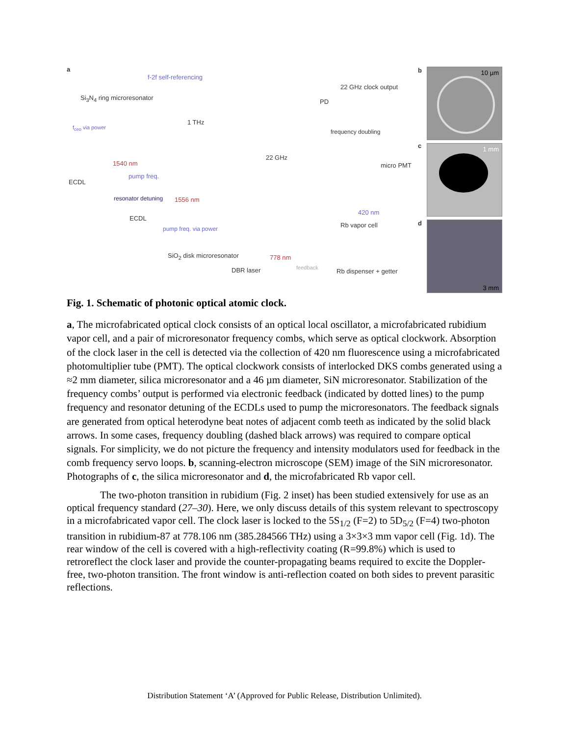a
f-2f self-referencing
Si<sub>3</sub>N<sub>4</sub> ring microresonator
f<sub>ceo</sub> via power
1 THz
1540 nm
ECDL
pump freq.
22 GHz
PD
22 GHz clock output
frequency doubling
resonator detuning 1556 nm
ECDL
pump freq. via power
micro PMT
420 nm
Rb vapor cell
SiO<sub>2</sub> disk microresonator
DBR laser
778 nm
feedback Rb dispenser + getter
b 10 µm
c 1 mm
d 3 mm
Fig. 1. Schematic of photonic optical atomic clock.
a, The microfabricated optical clock consists of an optical local oscillator, a microfabricated rubidium vapor cell, and a pair of microresonator frequency combs, which serve as optical clockwork. Absorption of the clock laser in the cell is detected via the collection of 420 nm fluorescence using a microfabricated photomultiplier tube (PMT). The optical clockwork consists of interlocked DKS combs generated using a ≈2 mm diameter, silica microresonator and a 46 µm diameter, SiN microresonator. Stabilization of the frequency combs’ output is performed via electronic feedback (indicated by dotted lines) to the pump frequency and resonator detuning of the ECDLs used to pump the microresonators. The feedback signals are generated from optical heterodyne beat notes of adjacent comb teeth as indicated by the solid black arrows. In some cases, frequency doubling (dashed black arrows) was required to compare optical signals. For simplicity, we do not picture the frequency and intensity modulators used for feedback in the comb frequency servo loops. b, scanning-electron microscope (SEM) image of the SiN microresonator. Photographs of c, the silica microresonator and d, the microfabricated Rb vapor cell.
The two-photon transition in rubidium (Fig. 2 inset) has been studied extensively for use as an optical frequency standard (27–30). Here, we only discuss details of this system relevant to spectroscopy in a microfabricated vapor cell. The clock laser is locked to the 5S<sub>1/2</sub> (F=2) to 5D<sub>5/2</sub> (F=4) two-photon transition in rubidium-87 at 778.106 nm (385.284566 THz) using a 3×3×3 mm vapor cell (Fig. 1d). The rear window of the cell is covered with a high-reflectivity coating (R=99.8%) which is used to retroreflect the clock laser and provide the counter-propagating beams required to excite the Doppler-free, two-photon transition. The front window is anti-reflection coated on both sides to prevent parasitic reflections.
Distribution Statement ‘A’ (Approved for Public Release, Distribution Unlimited).